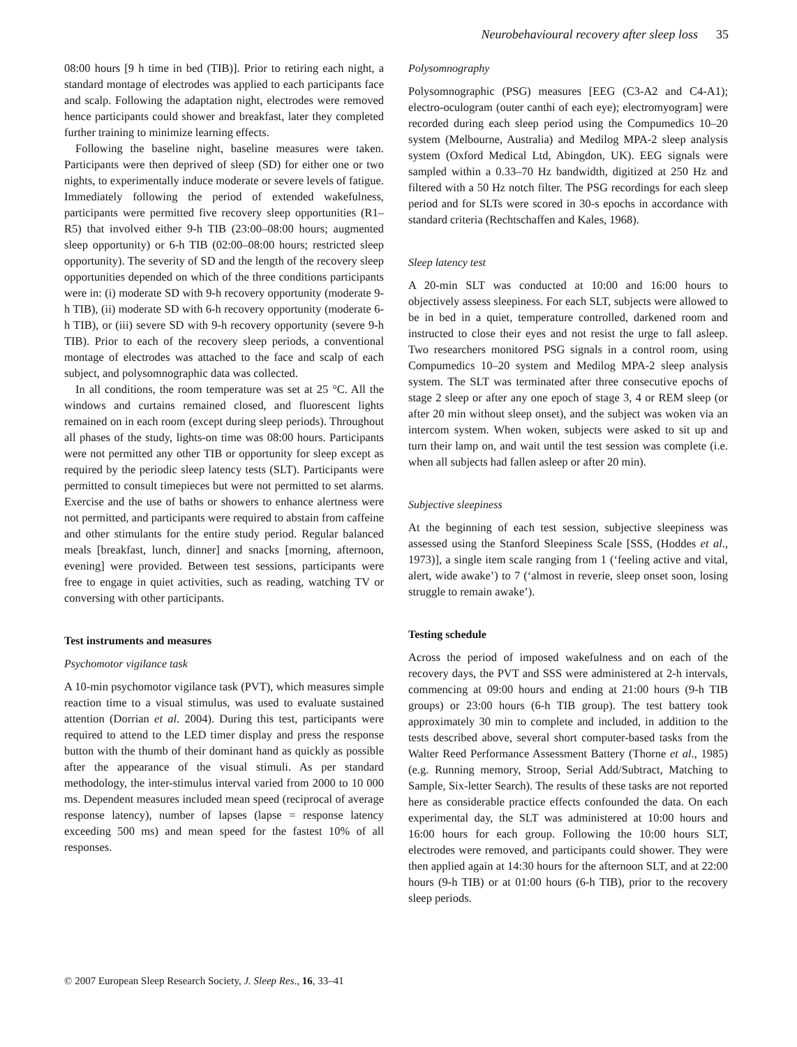Neurobehavioural recovery after sleep loss 35
08:00 hours [9 h time in bed (TIB)]. Prior to retiring each night, a standard montage of electrodes was applied to each participants face and scalp. Following the adaptation night, electrodes were removed hence participants could shower and breakfast, later they completed further training to minimize learning effects.
Following the baseline night, baseline measures were taken. Participants were then deprived of sleep (SD) for either one or two nights, to experimentally induce moderate or severe levels of fatigue. Immediately following the period of extended wakefulness, participants were permitted five recovery sleep opportunities (R1–R5) that involved either 9-h TIB (23:00–08:00 hours; augmented sleep opportunity) or 6-h TIB (02:00–08:00 hours; restricted sleep opportunity). The severity of SD and the length of the recovery sleep opportunities depended on which of the three conditions participants were in: (i) moderate SD with 9-h recovery opportunity (moderate 9-h TIB), (ii) moderate SD with 6-h recovery opportunity (moderate 6-h TIB), or (iii) severe SD with 9-h recovery opportunity (severe 9-h TIB). Prior to each of the recovery sleep periods, a conventional montage of electrodes was attached to the face and scalp of each subject, and polysomnographic data was collected.
In all conditions, the room temperature was set at 25 °C. All the windows and curtains remained closed, and fluorescent lights remained on in each room (except during sleep periods). Throughout all phases of the study, lights-on time was 08:00 hours. Participants were not permitted any other TIB or opportunity for sleep except as required by the periodic sleep latency tests (SLT). Participants were permitted to consult timepieces but were not permitted to set alarms. Exercise and the use of baths or showers to enhance alertness were not permitted, and participants were required to abstain from caffeine and other stimulants for the entire study period. Regular balanced meals [breakfast, lunch, dinner] and snacks [morning, afternoon, evening] were provided. Between test sessions, participants were free to engage in quiet activities, such as reading, watching TV or conversing with other participants.
Test instruments and measures
Psychomotor vigilance task
A 10-min psychomotor vigilance task (PVT), which measures simple reaction time to a visual stimulus, was used to evaluate sustained attention (Dorrian et al. 2004). During this test, participants were required to attend to the LED timer display and press the response button with the thumb of their dominant hand as quickly as possible after the appearance of the visual stimuli. As per standard methodology, the inter-stimulus interval varied from 2000 to 10 000 ms. Dependent measures included mean speed (reciprocal of average response latency), number of lapses (lapse = response latency exceeding 500 ms) and mean speed for the fastest 10% of all responses.
Polysomnography
Polysomnographic (PSG) measures [EEG (C3-A2 and C4-A1); electro-oculogram (outer canthi of each eye); electromyogram] were recorded during each sleep period using the Compumedics 10–20 system (Melbourne, Australia) and Medilog MPA-2 sleep analysis system (Oxford Medical Ltd, Abingdon, UK). EEG signals were sampled within a 0.33–70 Hz bandwidth, digitized at 250 Hz and filtered with a 50 Hz notch filter. The PSG recordings for each sleep period and for SLTs were scored in 30-s epochs in accordance with standard criteria (Rechtschaffen and Kales, 1968).
Sleep latency test
A 20-min SLT was conducted at 10:00 and 16:00 hours to objectively assess sleepiness. For each SLT, subjects were allowed to be in bed in a quiet, temperature controlled, darkened room and instructed to close their eyes and not resist the urge to fall asleep. Two researchers monitored PSG signals in a control room, using Compumedics 10–20 system and Medilog MPA-2 sleep analysis system. The SLT was terminated after three consecutive epochs of stage 2 sleep or after any one epoch of stage 3, 4 or REM sleep (or after 20 min without sleep onset), and the subject was woken via an intercom system. When woken, subjects were asked to sit up and turn their lamp on, and wait until the test session was complete (i.e. when all subjects had fallen asleep or after 20 min).
Subjective sleepiness
At the beginning of each test session, subjective sleepiness was assessed using the Stanford Sleepiness Scale [SSS, (Hoddes et al., 1973)], a single item scale ranging from 1 (‘feeling active and vital, alert, wide awake’) to 7 (‘almost in reverie, sleep onset soon, losing struggle to remain awake’).
Testing schedule
Across the period of imposed wakefulness and on each of the recovery days, the PVT and SSS were administered at 2-h intervals, commencing at 09:00 hours and ending at 21:00 hours (9-h TIB groups) or 23:00 hours (6-h TIB group). The test battery took approximately 30 min to complete and included, in addition to the tests described above, several short computer-based tasks from the Walter Reed Performance Assessment Battery (Thorne et al., 1985) (e.g. Running memory, Stroop, Serial Add/Subtract, Matching to Sample, Six-letter Search). The results of these tasks are not reported here as considerable practice effects confounded the data. On each experimental day, the SLT was administered at 10:00 hours and 16:00 hours for each group. Following the 10:00 hours SLT, electrodes were removed, and participants could shower. They were then applied again at 14:30 hours for the afternoon SLT, and at 22:00 hours (9-h TIB) or at 01:00 hours (6-h TIB), prior to the recovery sleep periods.
© 2007 European Sleep Research Society, J. Sleep Res., 16, 33–41